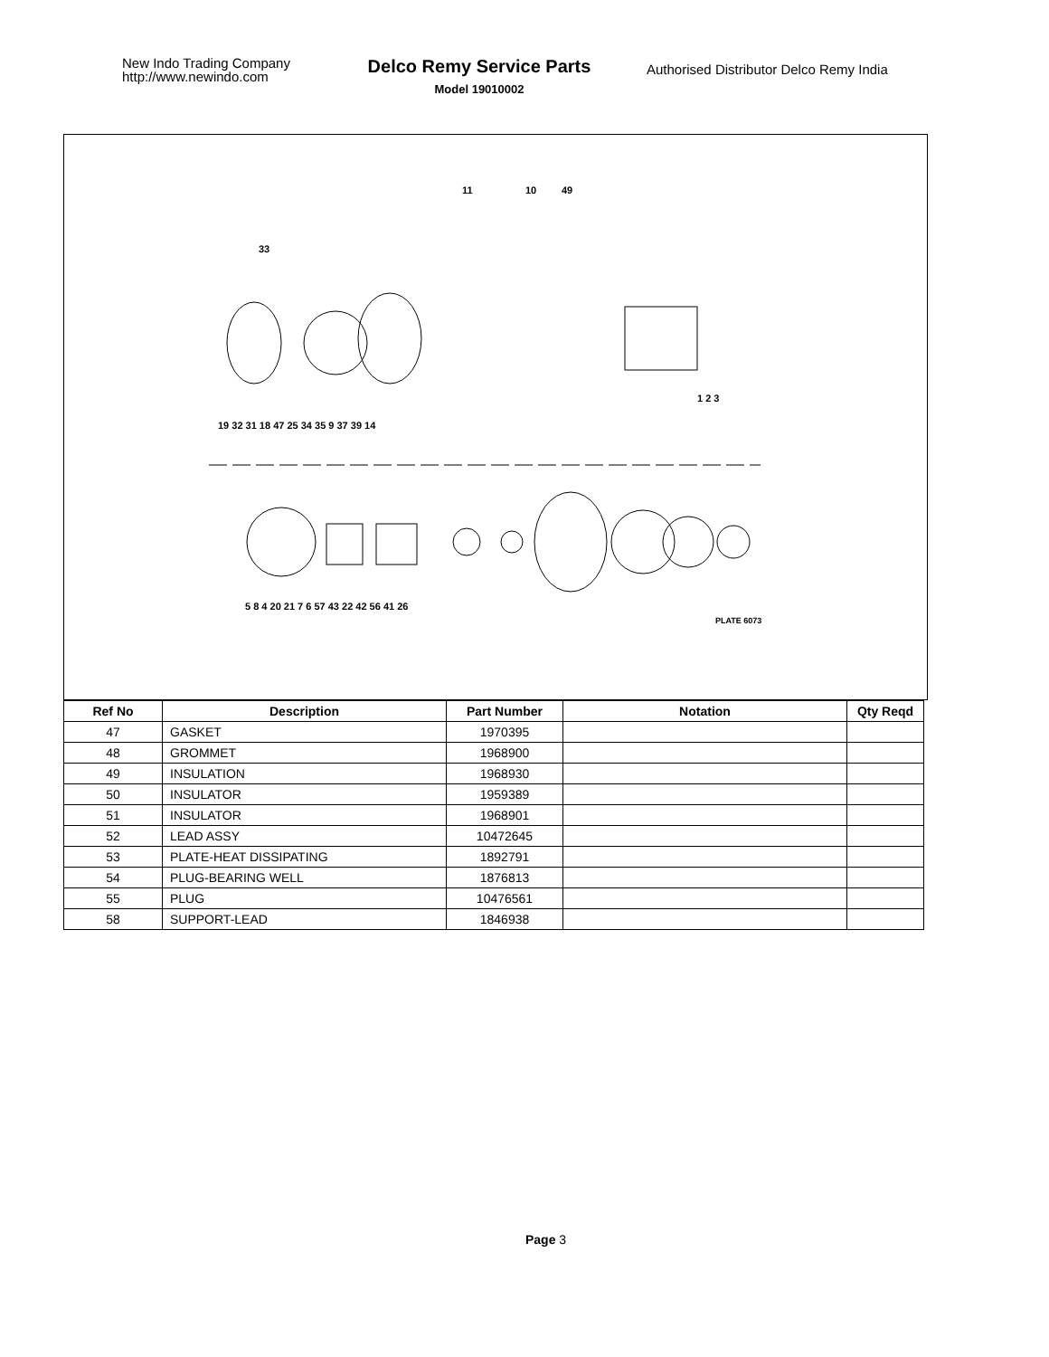New Indo Trading Company
http://www.newindo.com
Delco Remy Service Parts
Model 19010002
Authorised Distributor Delco Remy India
11
10
49
33
19 32 31 18 47 25 34 35 9 37 39 14
1 2 3
5 8 4 20 21 7 6 57 43 22 42 56 41 26
PLATE 6073
| Ref No | Description | Part Number | Notation | Qty Reqd |
| --- | --- | --- | --- | --- |
| 47 | GASKET | 1970395 | | |
| 48 | GROMMET | 1968900 | | |
| 49 | INSULATION | 1968930 | | |
| 50 | INSULATOR | 1959389 | | |
| 51 | INSULATOR | 1968901 | | |
| 52 | LEAD ASSY | 10472645 | | |
| 53 | PLATE-HEAT DISSIPATING | 1892791 | | |
| 54 | PLUG-BEARING WELL | 1876813 | | |
| 55 | PLUG | 10476561 | | |
| 58 | SUPPORT-LEAD | 1846938 | | |
Page 3